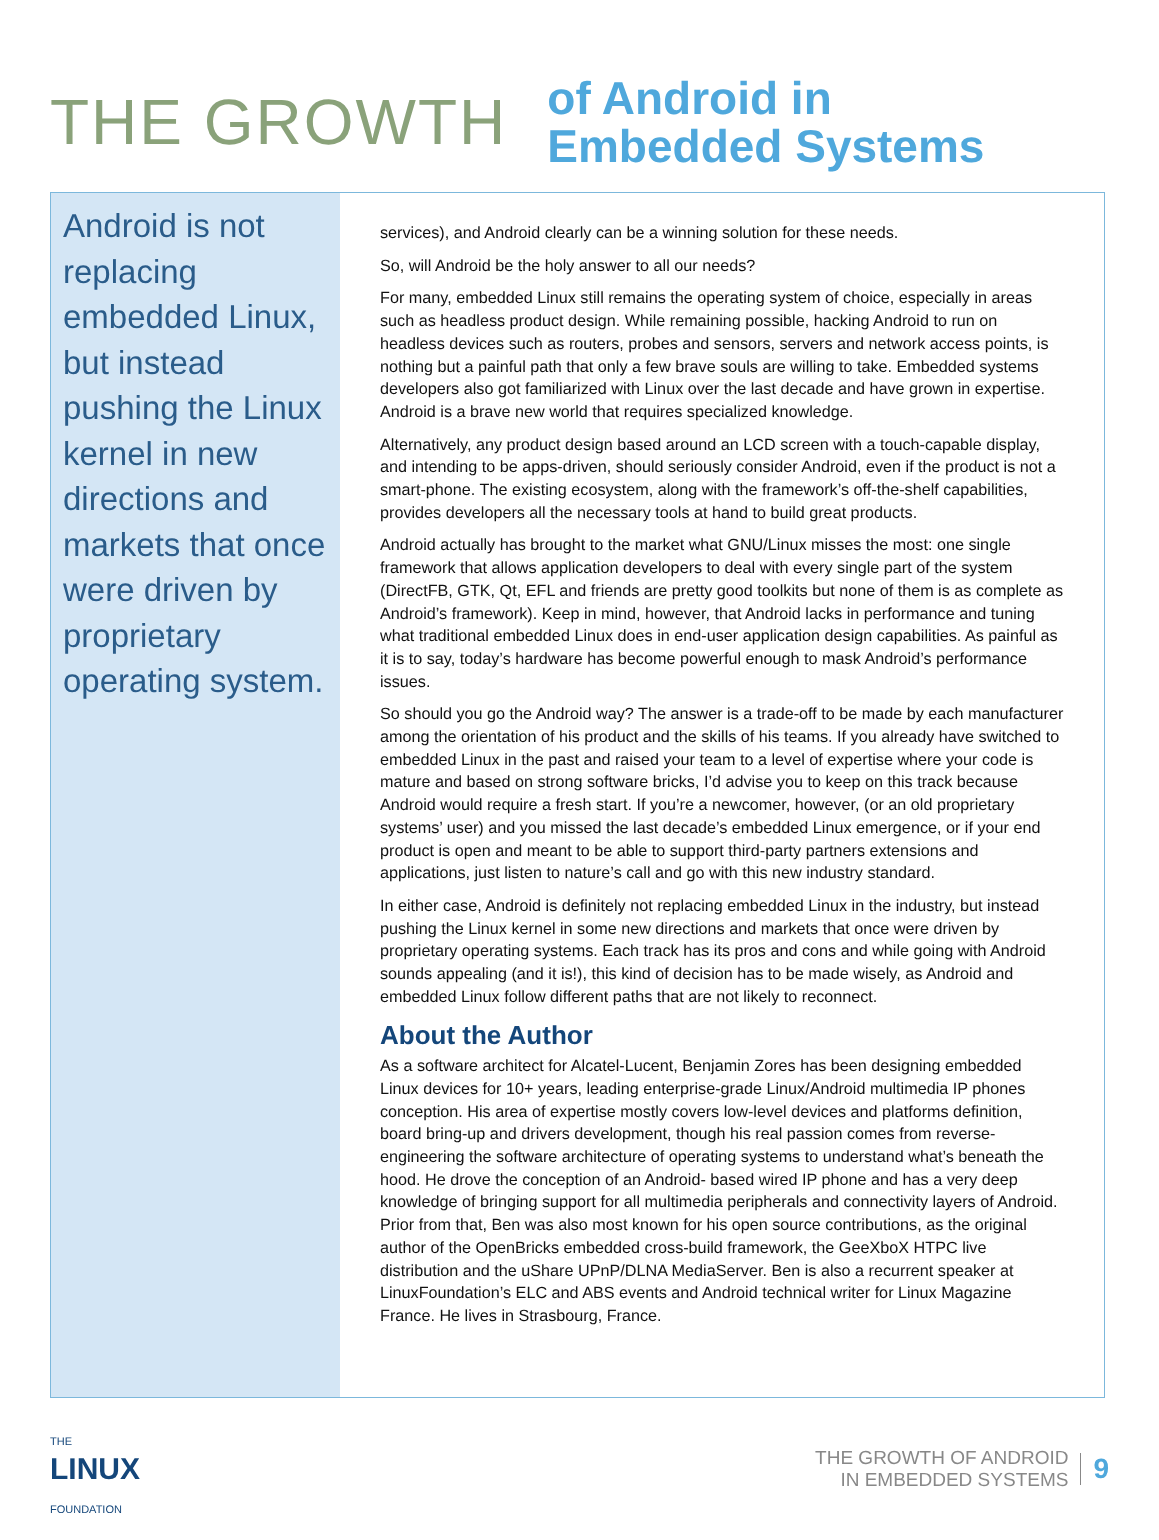THE GROWTH
of Android in
Embedded Systems
Android is not replacing embedded Linux, but instead pushing the Linux kernel in new directions and markets that once were driven by proprietary operating system.
services), and Android clearly can be a winning solution for these needs.
So, will Android be the holy answer to all our needs?
For many, embedded Linux still remains the operating system of choice, especially in areas such as headless product design. While remaining possible, hacking Android to run on headless devices such as routers, probes and sensors, servers and network access points, is nothing but a painful path that only a few brave souls are willing to take. Embedded systems developers also got familiarized with Linux over the last decade and have grown in expertise. Android is a brave new world that requires specialized knowledge.
Alternatively, any product design based around an LCD screen with a touch-capable display, and intending to be apps-driven, should seriously consider Android, even if the product is not a smart-phone. The existing ecosystem, along with the framework’s off-the-shelf capabilities, provides developers all the necessary tools at hand to build great products.
Android actually has brought to the market what GNU/Linux misses the most: one single framework that allows application developers to deal with every single part of the system (DirectFB, GTK, Qt, EFL and friends are pretty good toolkits but none of them is as complete as Android’s framework). Keep in mind, however, that Android lacks in performance and tuning what traditional embedded Linux does in end-user application design capabilities. As painful as it is to say, today’s hardware has become powerful enough to mask Android’s performance issues.
So should you go the Android way? The answer is a trade-off to be made by each manufacturer among the orientation of his product and the skills of his teams. If you already have switched to embedded Linux in the past and raised your team to a level of expertise where your code is mature and based on strong software bricks, I’d advise you to keep on this track because Android would require a fresh start. If you’re a newcomer, however, (or an old proprietary systems’ user) and you missed the last decade’s embedded Linux emergence, or if your end product is open and meant to be able to support third-party partners extensions and applications, just listen to nature’s call and go with this new industry standard.
In either case, Android is definitely not replacing embedded Linux in the industry, but instead pushing the Linux kernel in some new directions and markets that once were driven by proprietary operating systems. Each track has its pros and cons and while going with Android sounds appealing (and it is!), this kind of decision has to be made wisely, as Android and embedded Linux follow different paths that are not likely to reconnect.
About the Author
As a software architect for Alcatel-Lucent, Benjamin Zores has been designing embedded Linux devices for 10+ years, leading enterprise-grade Linux/Android multimedia IP phones conception. His area of expertise mostly covers low-level devices and platforms definition, board bring-up and drivers development, though his real passion comes from reverse-engineering the software architecture of operating systems to understand what’s beneath the hood. He drove the conception of an Android- based wired IP phone and has a very deep knowledge of bringing support for all multimedia peripherals and connectivity layers of Android. Prior from that, Ben was also most known for his open source contributions, as the original author of the OpenBricks embedded cross-build framework, the GeeXboX HTPC live distribution and the uShare UPnP/DLNA MediaServer. Ben is also a recurrent speaker at LinuxFoundation’s ELC and ABS events and Android technical writer for Linux Magazine France. He lives in Strasbourg, France.
THE
LINUX
FOUNDATION
THE GROWTH OF ANDROID
IN EMBEDDED SYSTEMS
9